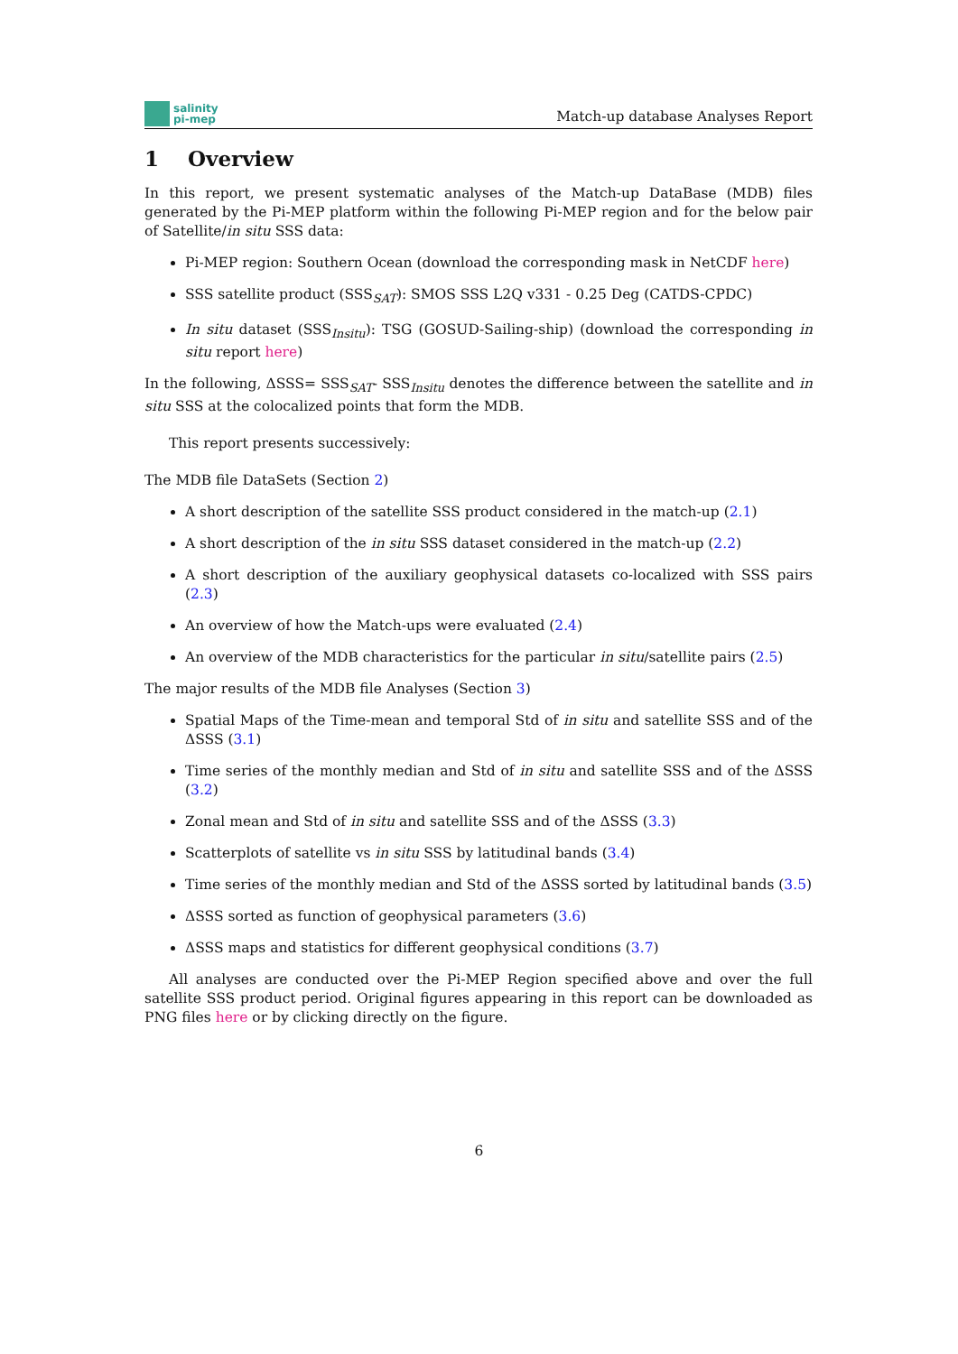salinity
pi-mep
Match-up database Analyses Report
1 Overview
In this report, we present systematic analyses of the Match-up DataBase (MDB) files generated by the Pi-MEP platform within the following Pi-MEP region and for the below pair of Satellite/in situ SSS data:
Pi-MEP region: Southern Ocean (download the corresponding mask in NetCDF here)
SSS satellite product (SSS<sub>SAT</sub>): SMOS SSS L2Q v331 - 0.25 Deg (CATDS-CPDC)
In situ dataset (SSS<sub>Insitu</sub>): TSG (GOSUD-Sailing-ship) (download the corresponding in situ report here)
In the following, ΔSSS= SSS<sub>SAT</sub>- SSS<sub>Insitu</sub> denotes the difference between the satellite and in situ SSS at the colocalized points that form the MDB.
This report presents successively:
The MDB file DataSets (Section 2)
A short description of the satellite SSS product considered in the match-up (2.1)
A short description of the in situ SSS dataset considered in the match-up (2.2)
A short description of the auxiliary geophysical datasets co-localized with SSS pairs (2.3)
An overview of how the Match-ups were evaluated (2.4)
An overview of the MDB characteristics for the particular in situ/satellite pairs (2.5)
The major results of the MDB file Analyses (Section 3)
Spatial Maps of the Time-mean and temporal Std of in situ and satellite SSS and of the ΔSSS (3.1)
Time series of the monthly median and Std of in situ and satellite SSS and of the ΔSSS (3.2)
Zonal mean and Std of in situ and satellite SSS and of the ΔSSS (3.3)
Scatterplots of satellite vs in situ SSS by latitudinal bands (3.4)
Time series of the monthly median and Std of the ΔSSS sorted by latitudinal bands (3.5)
ΔSSS sorted as function of geophysical parameters (3.6)
ΔSSS maps and statistics for different geophysical conditions (3.7)
All analyses are conducted over the Pi-MEP Region specified above and over the full satellite SSS product period. Original figures appearing in this report can be downloaded as PNG files here or by clicking directly on the figure.
6